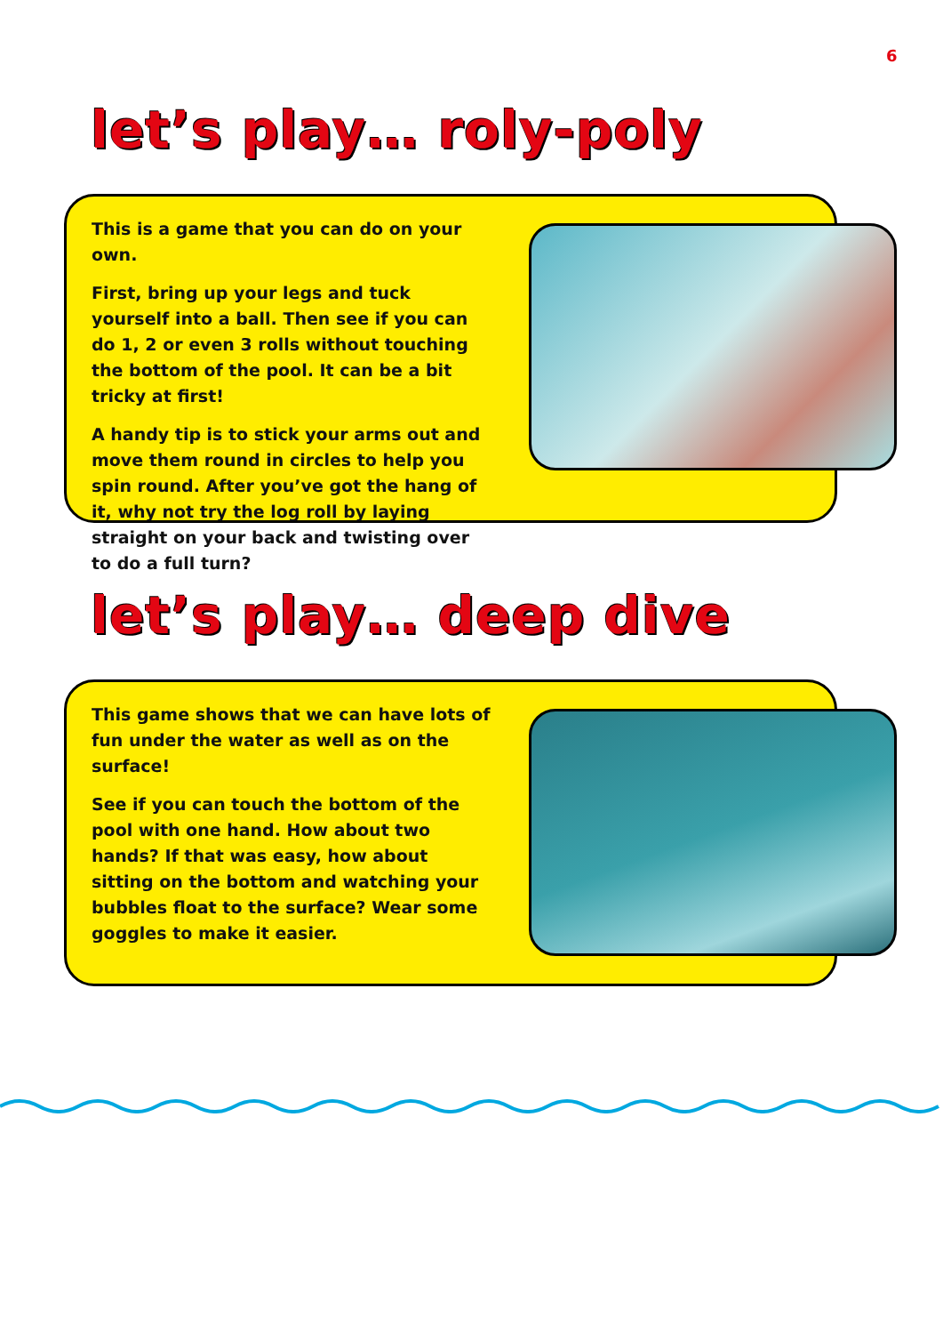6
let’s play… roly-poly
This is a game that you can do on your own.
First, bring up your legs and tuck yourself into a ball. Then see if you can do 1, 2 or even 3 rolls without touching the bottom of the pool. It can be a bit tricky at first!
A handy tip is to stick your arms out and move them round in circles to help you spin round. After you’ve got the hang of it, why not try the log roll by laying straight on your back and twisting over to do a full turn?
let’s play… deep dive
This game shows that we can have lots of fun under the water as well as on the surface!
See if you can touch the bottom of the pool with one hand. How about two hands? If that was easy, how about sitting on the bottom and watching your bubbles float to the surface? Wear some goggles to make it easier.